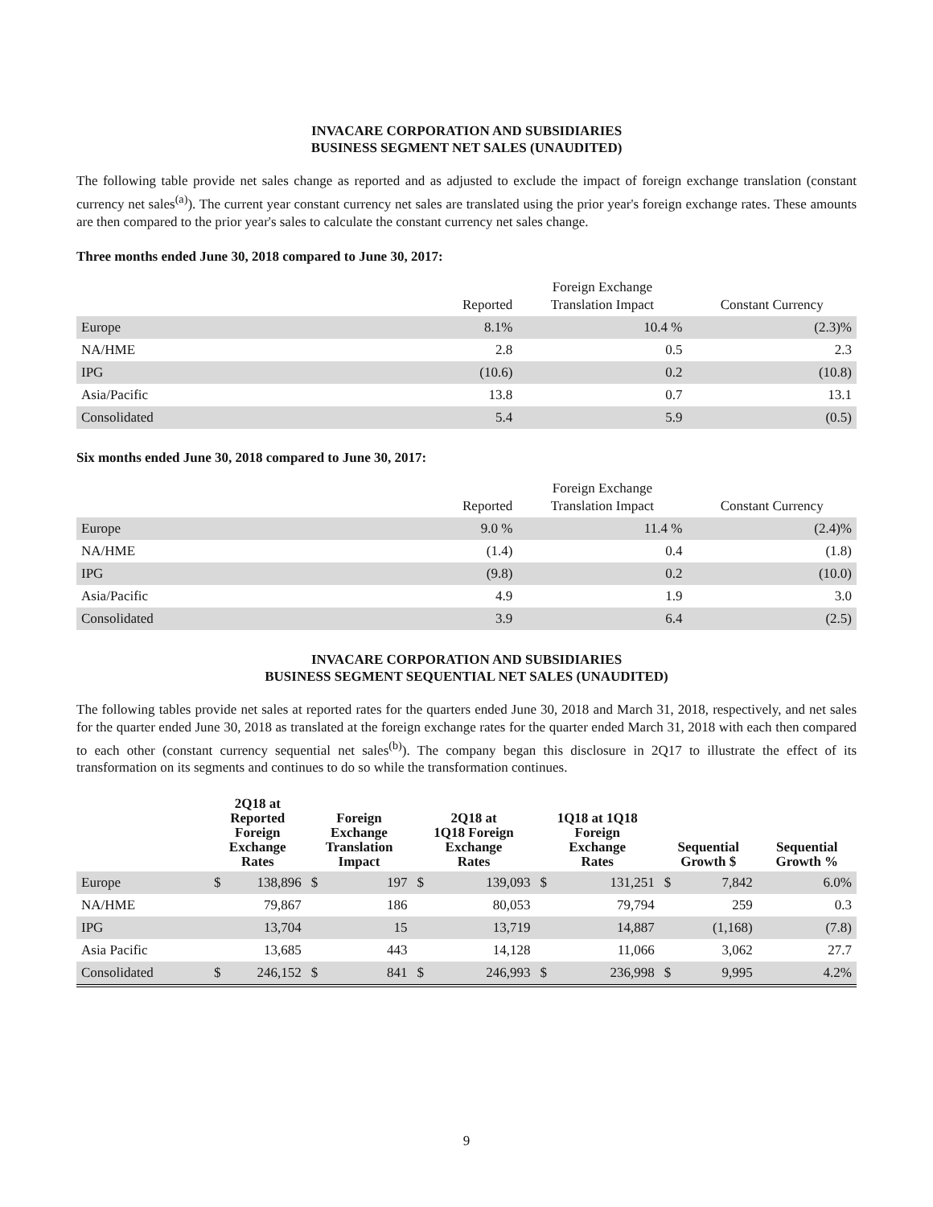INVACARE CORPORATION AND SUBSIDIARIES
BUSINESS SEGMENT NET SALES (UNAUDITED)
The following table provide net sales change as reported and as adjusted to exclude the impact of foreign exchange translation (constant currency net sales<sup>(a)</sup>). The current year constant currency net sales are translated using the prior year's foreign exchange rates. These amounts are then compared to the prior year's sales to calculate the constant currency net sales change.
Three months ended June 30, 2018 compared to June 30, 2017:
| | Reported | Foreign Exchange Translation Impact | Constant Currency |
| --- | --- | --- | --- |
| Europe | 8.1% | 10.4 % | (2.3)% |
| NA/HME | 2.8 | 0.5 | 2.3 |
| IPG | (10.6) | 0.2 | (10.8) |
| Asia/Pacific | 13.8 | 0.7 | 13.1 |
| Consolidated | 5.4 | 5.9 | (0.5) |
Six months ended June 30, 2018 compared to June 30, 2017:
| | Reported | Foreign Exchange Translation Impact | Constant Currency |
| --- | --- | --- | --- |
| Europe | 9.0 % | 11.4 % | (2.4)% |
| NA/HME | (1.4) | 0.4 | (1.8) |
| IPG | (9.8) | 0.2 | (10.0) |
| Asia/Pacific | 4.9 | 1.9 | 3.0 |
| Consolidated | 3.9 | 6.4 | (2.5) |
INVACARE CORPORATION AND SUBSIDIARIES
BUSINESS SEGMENT SEQUENTIAL NET SALES (UNAUDITED)
The following tables provide net sales at reported rates for the quarters ended June 30, 2018 and March 31, 2018, respectively, and net sales for the quarter ended June 30, 2018 as translated at the foreign exchange rates for the quarter ended March 31, 2018 with each then compared to each other (constant currency sequential net sales<sup>(b)</sup>). The company began this disclosure in 2Q17 to illustrate the effect of its transformation on its segments and continues to do so while the transformation continues.
| | 2Q18 at Reported Foreign Exchange Rates | | Foreign Exchange Translation Impact | | 2Q18 at 1Q18 Foreign Exchange Rates | | 1Q18 at 1Q18 Foreign Exchange Rates | | Sequential Growth $ | | Sequential Growth % |
| --- | --- | --- | --- | --- | --- | --- | --- | --- | --- | --- | --- |
| Europe | $ | 138,896 | $ | 197 | $ | 139,093 | $ | 131,251 | $ | 7,842 | 6.0% |
| NA/HME | | 79,867 | | 186 | | 80,053 | | 79,794 | | 259 | 0.3 |
| IPG | | 13,704 | | 15 | | 13,719 | | 14,887 | | (1,168) | (7.8) |
| Asia Pacific | | 13,685 | | 443 | | 14,128 | | 11,066 | | 3,062 | 27.7 |
| Consolidated | $ | 246,152 | $ | 841 | $ | 246,993 | $ | 236,998 | $ | 9,995 | 4.2% |
9